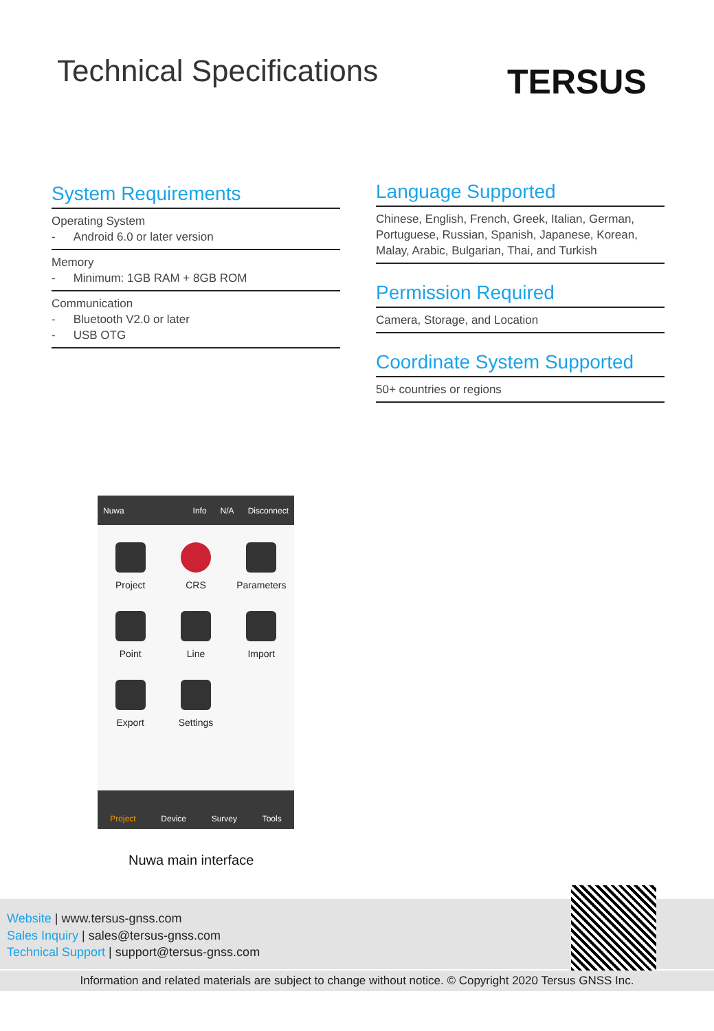Technical Specifications TERSUS
System Requirements
Operating System
- Android 6.0 or later version
Memory
- Minimum: 1GB RAM + 8GB ROM
Communication
- Bluetooth V2.0 or later
- USB OTG
Language Supported
Chinese, English, French, Greek, Italian, German, Portuguese, Russian, Spanish, Japanese, Korean, Malay, Arabic, Bulgarian, Thai, and Turkish
Permission Required
Camera, Storage, and Location
Coordinate System Supported
50+ countries or regions
Nuwa Info N/A Disconnect
Project
CRS
Parameters
Point
Line
Import
Export
Settings
Project Device Survey Tools
Nuwa main interface
Website | www.tersus-gnss.com
Sales Inquiry | sales@tersus-gnss.com
Technical Support | support@tersus-gnss.com
Information and related materials are subject to change without notice. © Copyright 2020 Tersus GNSS Inc.